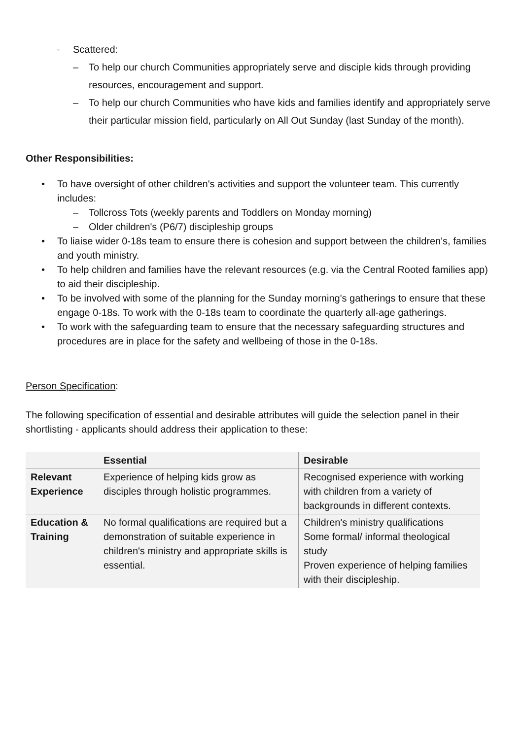◦ Scattered:
– To help our church Communities appropriately serve and disciple kids through providing resources, encouragement and support.
– To help our church Communities who have kids and families identify and appropriately serve their particular mission field, particularly on All Out Sunday (last Sunday of the month).
Other Responsibilities:
• To have oversight of other children's activities and support the volunteer team. This currently includes:
– Tollcross Tots (weekly parents and Toddlers on Monday morning)
– Older children's (P6/7) discipleship groups
• To liaise wider 0-18s team to ensure there is cohesion and support between the children's, families and youth ministry.
• To help children and families have the relevant resources (e.g. via the Central Rooted families app) to aid their discipleship.
• To be involved with some of the planning for the Sunday morning's gatherings to ensure that these engage 0-18s. To work with the 0-18s team to coordinate the quarterly all-age gatherings.
• To work with the safeguarding team to ensure that the necessary safeguarding structures and procedures are in place for the safety and wellbeing of those in the 0-18s.
Person Specification:
The following specification of essential and desirable attributes will guide the selection panel in their shortlisting - applicants should address their application to these:
| | Essential | Desirable |
| --- | --- | --- |
| Relevant Experience | Experience of helping kids grow as disciples through holistic programmes. | Recognised experience with working with children from a variety of backgrounds in different contexts. |
| Education & Training | No formal qualifications are required but a demonstration of suitable experience in children's ministry and appropriate skills is essential. | Children's ministry qualifications Some formal/ informal theological study Proven experience of helping families with their discipleship. |